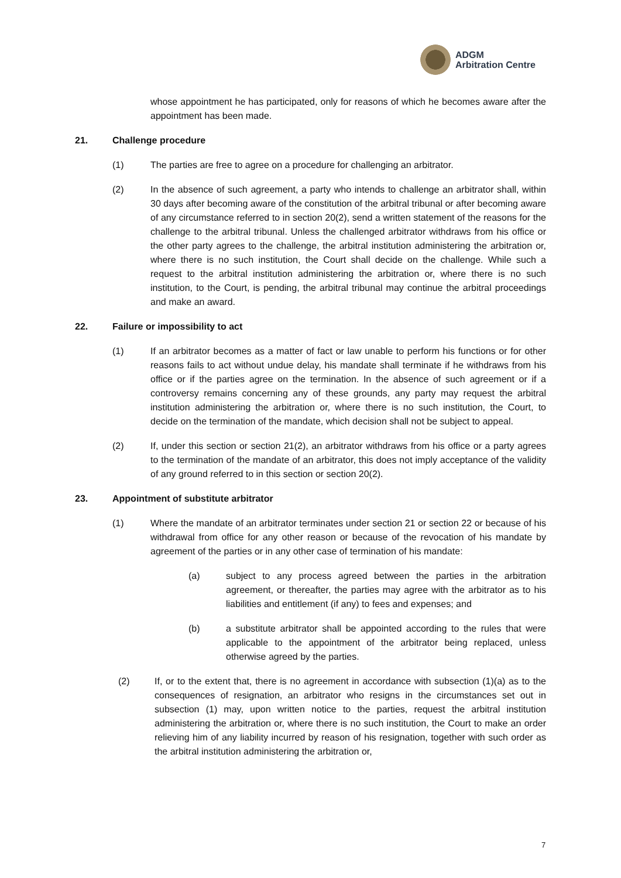ADGM
Arbitration Centre
whose appointment he has participated, only for reasons of which he becomes aware after the appointment has been made.
21. Challenge procedure
(1) The parties are free to agree on a procedure for challenging an arbitrator.
(2) In the absence of such agreement, a party who intends to challenge an arbitrator shall, within 30 days after becoming aware of the constitution of the arbitral tribunal or after becoming aware of any circumstance referred to in section 20(2), send a written statement of the reasons for the challenge to the arbitral tribunal. Unless the challenged arbitrator withdraws from his office or the other party agrees to the challenge, the arbitral institution administering the arbitration or, where there is no such institution, the Court shall decide on the challenge. While such a request to the arbitral institution administering the arbitration or, where there is no such institution, to the Court, is pending, the arbitral tribunal may continue the arbitral proceedings and make an award.
22. Failure or impossibility to act
(1) If an arbitrator becomes as a matter of fact or law unable to perform his functions or for other reasons fails to act without undue delay, his mandate shall terminate if he withdraws from his office or if the parties agree on the termination. In the absence of such agreement or if a controversy remains concerning any of these grounds, any party may request the arbitral institution administering the arbitration or, where there is no such institution, the Court, to decide on the termination of the mandate, which decision shall not be subject to appeal.
(2) If, under this section or section 21(2), an arbitrator withdraws from his office or a party agrees to the termination of the mandate of an arbitrator, this does not imply acceptance of the validity of any ground referred to in this section or section 20(2).
23. Appointment of substitute arbitrator
(1) Where the mandate of an arbitrator terminates under section 21 or section 22 or because of his withdrawal from office for any other reason or because of the revocation of his mandate by agreement of the parties or in any other case of termination of his mandate:
(a) subject to any process agreed between the parties in the arbitration agreement, or thereafter, the parties may agree with the arbitrator as to his liabilities and entitlement (if any) to fees and expenses; and
(b) a substitute arbitrator shall be appointed according to the rules that were applicable to the appointment of the arbitrator being replaced, unless otherwise agreed by the parties.
(2) If, or to the extent that, there is no agreement in accordance with subsection (1)(a) as to the consequences of resignation, an arbitrator who resigns in the circumstances set out in subsection (1) may, upon written notice to the parties, request the arbitral institution administering the arbitration or, where there is no such institution, the Court to make an order relieving him of any liability incurred by reason of his resignation, together with such order as the arbitral institution administering the arbitration or,
7